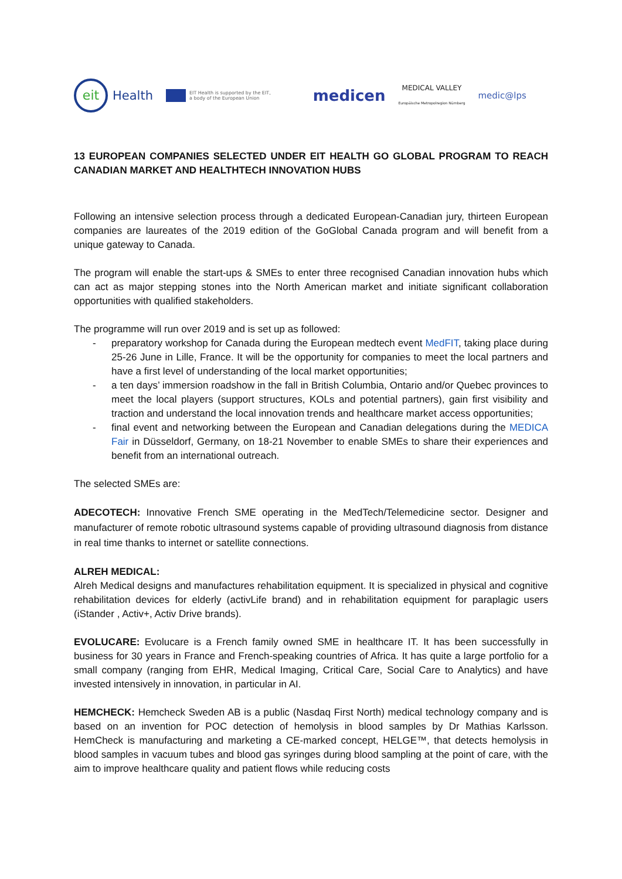eit
Health
EIT Health is supported by the EIT,
a body of the European Union
medicen
MEDICAL VALLEY
Europäische Metropolregion Nürnberg
medic@lps
13 EUROPEAN COMPANIES SELECTED UNDER EIT HEALTH GO GLOBAL PROGRAM TO REACH CANADIAN MARKET AND HEALTHTECH INNOVATION HUBS
Following an intensive selection process through a dedicated European-Canadian jury, thirteen European companies are laureates of the 2019 edition of the GoGlobal Canada program and will benefit from a unique gateway to Canada.
The program will enable the start-ups & SMEs to enter three recognised Canadian innovation hubs which can act as major stepping stones into the North American market and initiate significant collaboration opportunities with qualified stakeholders.
The programme will run over 2019 and is set up as followed:
- preparatory workshop for Canada during the European medtech event MedFIT, taking place during 25-26 June in Lille, France. It will be the opportunity for companies to meet the local partners and have a first level of understanding of the local market opportunities;
- a ten days’ immersion roadshow in the fall in British Columbia, Ontario and/or Quebec provinces to meet the local players (support structures, KOLs and potential partners), gain first visibility and traction and understand the local innovation trends and healthcare market access opportunities;
- final event and networking between the European and Canadian delegations during the MEDICA Fair in Düsseldorf, Germany, on 18-21 November to enable SMEs to share their experiences and benefit from an international outreach.
The selected SMEs are:
ADECOTECH: Innovative French SME operating in the MedTech/Telemedicine sector. Designer and manufacturer of remote robotic ultrasound systems capable of providing ultrasound diagnosis from distance in real time thanks to internet or satellite connections.
ALREH MEDICAL:
Alreh Medical designs and manufactures rehabilitation equipment. It is specialized in physical and cognitive rehabilitation devices for elderly (activLife brand) and in rehabilitation equipment for paraplagic users (iStander , Activ+, Activ Drive brands).
EVOLUCARE: Evolucare is a French family owned SME in healthcare IT. It has been successfully in business for 30 years in France and French-speaking countries of Africa. It has quite a large portfolio for a small company (ranging from EHR, Medical Imaging, Critical Care, Social Care to Analytics) and have invested intensively in innovation, in particular in AI.
HEMCHECK: Hemcheck Sweden AB is a public (Nasdaq First North) medical technology company and is based on an invention for POC detection of hemolysis in blood samples by Dr Mathias Karlsson. HemCheck is manufacturing and marketing a CE-marked concept, HELGE™, that detects hemolysis in blood samples in vacuum tubes and blood gas syringes during blood sampling at the point of care, with the aim to improve healthcare quality and patient flows while reducing costs